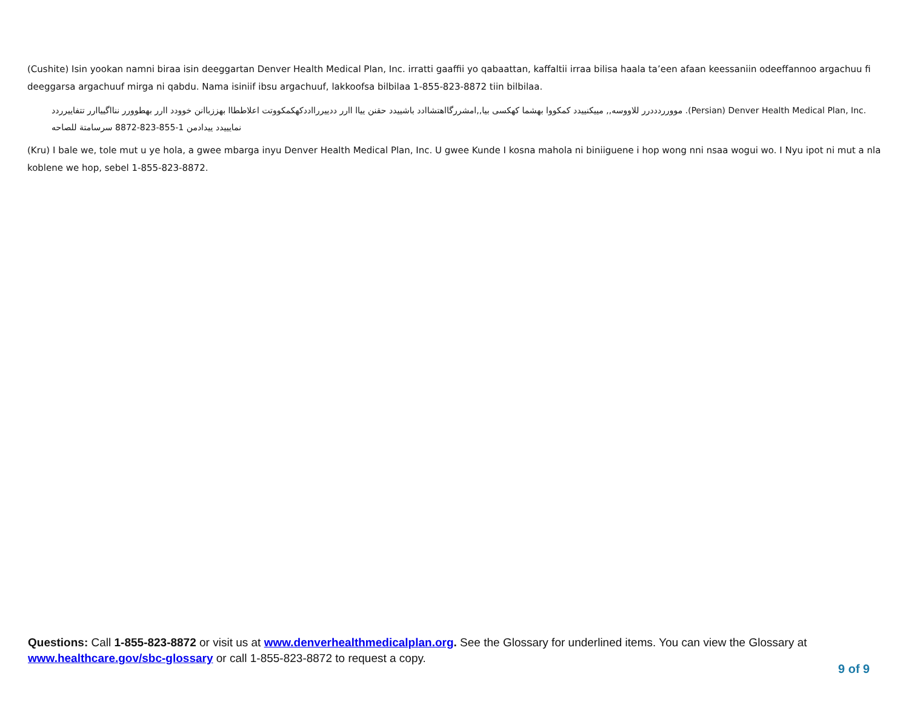(Cushite) Isin yookan namni biraa isin deeggartan Denver Health Medical Plan, Inc. irratti gaaffii yo qabaattan, kaffaltii irraa bilisa haala ta’een afaan keessaniin odeeffannoo argachuu fi deeggarsa argachuuf mirga ni qabdu. Nama isiniif ibsu argachuuf, lakkoofsa bilbilaa 1-855-823-8872 tiin bilbilaa.
موورردددرر للاووسه,, مييكنييدد كمكووا بهشما كهكسى بيا,,امشررگااهتشاادد باشييدد حقنن يياا اارر ددييررااددكهكمكووتت اعلاططاا بهززباانن خوودد اارر بهطوورر ننااگيياارر تتفاييرردد .(Persian) Denver Health Medical Plan, Inc. نمايييدد ييدادمن 1-855-823-8872 سرسامتة للصاحه
(Kru) I bale we, tole mut u ye hola, a gwee mbarga inyu Denver Health Medical Plan, Inc. U gwee Kunde I kosna mahola ni biniiguene i hop wong nni nsaa wogui wo. I Nyu ipot ni mut a nla koblene we hop, sebel 1-855-823-8872.
Questions: Call 1-855-823-8872 or visit us at www.denverhealthmedicalplan.org. See the Glossary for underlined items. You can view the Glossary at www.healthcare.gov/sbc-glossary or call 1-855-823-8872 to request a copy.
9 of 9